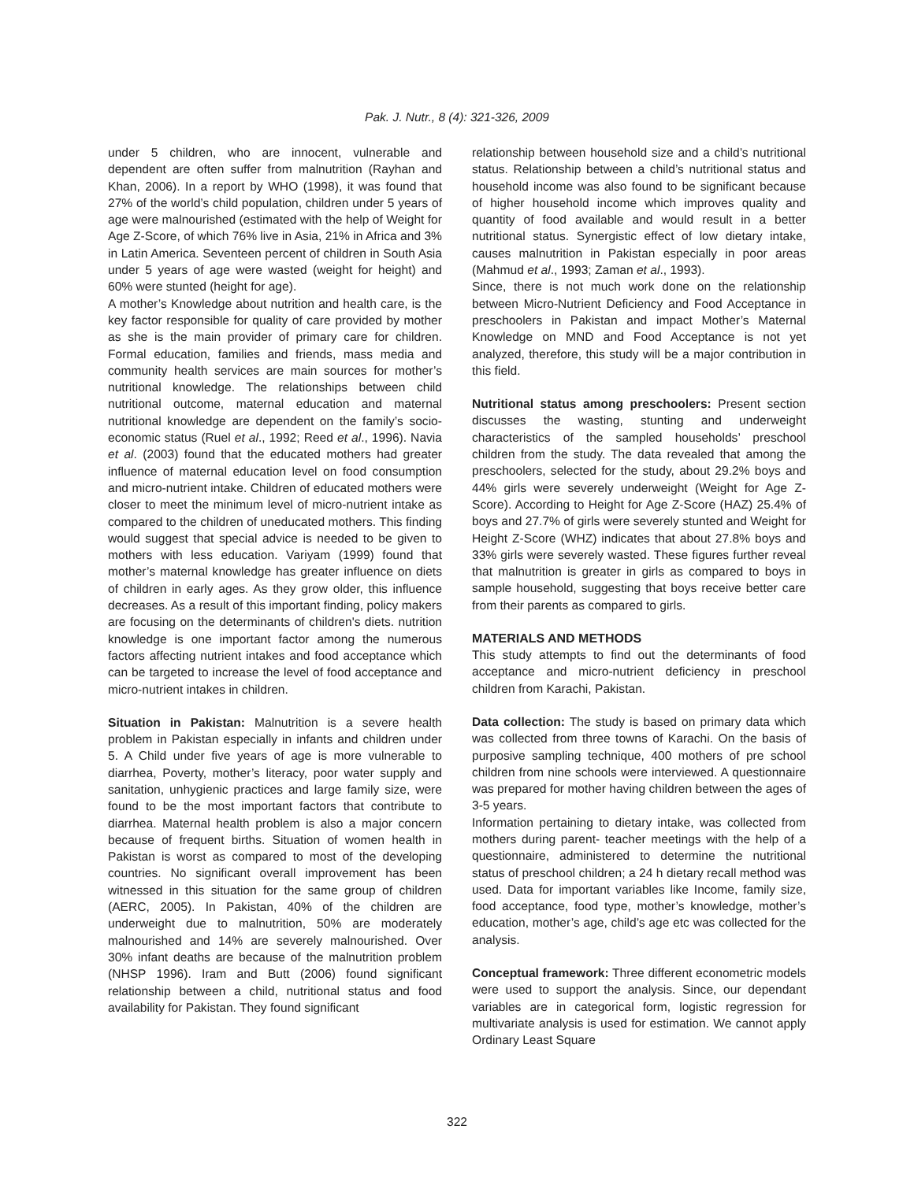Pak. J. Nutr., 8 (4): 321-326, 2009
under 5 children, who are innocent, vulnerable and dependent are often suffer from malnutrition (Rayhan and Khan, 2006). In a report by WHO (1998), it was found that 27% of the world’s child population, children under 5 years of age were malnourished (estimated with the help of Weight for Age Z-Score, of which 76% live in Asia, 21% in Africa and 3% in Latin America. Seventeen percent of children in South Asia under 5 years of age were wasted (weight for height) and 60% were stunted (height for age).
A mother’s Knowledge about nutrition and health care, is the key factor responsible for quality of care provided by mother as she is the main provider of primary care for children. Formal education, families and friends, mass media and community health services are main sources for mother’s nutritional knowledge. The relationships between child nutritional outcome, maternal education and maternal nutritional knowledge are dependent on the family’s socio-economic status (Ruel et al., 1992; Reed et al., 1996). Navia et al. (2003) found that the educated mothers had greater influence of maternal education level on food consumption and micro-nutrient intake. Children of educated mothers were closer to meet the minimum level of micro-nutrient intake as compared to the children of uneducated mothers. This finding would suggest that special advice is needed to be given to mothers with less education. Variyam (1999) found that mother’s maternal knowledge has greater influence on diets of children in early ages. As they grow older, this influence decreases. As a result of this important finding, policy makers are focusing on the determinants of children's diets. nutrition knowledge is one important factor among the numerous factors affecting nutrient intakes and food acceptance which can be targeted to increase the level of food acceptance and micro-nutrient intakes in children.
Situation in Pakistan: Malnutrition is a severe health problem in Pakistan especially in infants and children under 5. A Child under five years of age is more vulnerable to diarrhea, Poverty, mother’s literacy, poor water supply and sanitation, unhygienic practices and large family size, were found to be the most important factors that contribute to diarrhea. Maternal health problem is also a major concern because of frequent births. Situation of women health in Pakistan is worst as compared to most of the developing countries. No significant overall improvement has been witnessed in this situation for the same group of children (AERC, 2005). In Pakistan, 40% of the children are underweight due to malnutrition, 50% are moderately malnourished and 14% are severely malnourished. Over 30% infant deaths are because of the malnutrition problem (NHSP 1996). Iram and Butt (2006) found significant relationship between a child, nutritional status and food availability for Pakistan. They found significant
relationship between household size and a child’s nutritional status. Relationship between a child’s nutritional status and household income was also found to be significant because of higher household income which improves quality and quantity of food available and would result in a better nutritional status. Synergistic effect of low dietary intake, causes malnutrition in Pakistan especially in poor areas (Mahmud et al., 1993; Zaman et al., 1993).
Since, there is not much work done on the relationship between Micro-Nutrient Deficiency and Food Acceptance in preschoolers in Pakistan and impact Mother’s Maternal Knowledge on MND and Food Acceptance is not yet analyzed, therefore, this study will be a major contribution in this field.
Nutritional status among preschoolers: Present section discusses the wasting, stunting and underweight characteristics of the sampled households’ preschool children from the study. The data revealed that among the preschoolers, selected for the study, about 29.2% boys and 44% girls were severely underweight (Weight for Age Z-Score). According to Height for Age Z-Score (HAZ) 25.4% of boys and 27.7% of girls were severely stunted and Weight for Height Z-Score (WHZ) indicates that about 27.8% boys and 33% girls were severely wasted. These figures further reveal that malnutrition is greater in girls as compared to boys in sample household, suggesting that boys receive better care from their parents as compared to girls.
MATERIALS AND METHODS
This study attempts to find out the determinants of food acceptance and micro-nutrient deficiency in preschool children from Karachi, Pakistan.
Data collection: The study is based on primary data which was collected from three towns of Karachi. On the basis of purposive sampling technique, 400 mothers of pre school children from nine schools were interviewed. A questionnaire was prepared for mother having children between the ages of 3-5 years.
Information pertaining to dietary intake, was collected from mothers during parent- teacher meetings with the help of a questionnaire, administered to determine the nutritional status of preschool children; a 24 h dietary recall method was used. Data for important variables like Income, family size, food acceptance, food type, mother’s knowledge, mother’s education, mother’s age, child’s age etc was collected for the analysis.
Conceptual framework: Three different econometric models were used to support the analysis. Since, our dependant variables are in categorical form, logistic regression for multivariate analysis is used for estimation. We cannot apply Ordinary Least Square
322